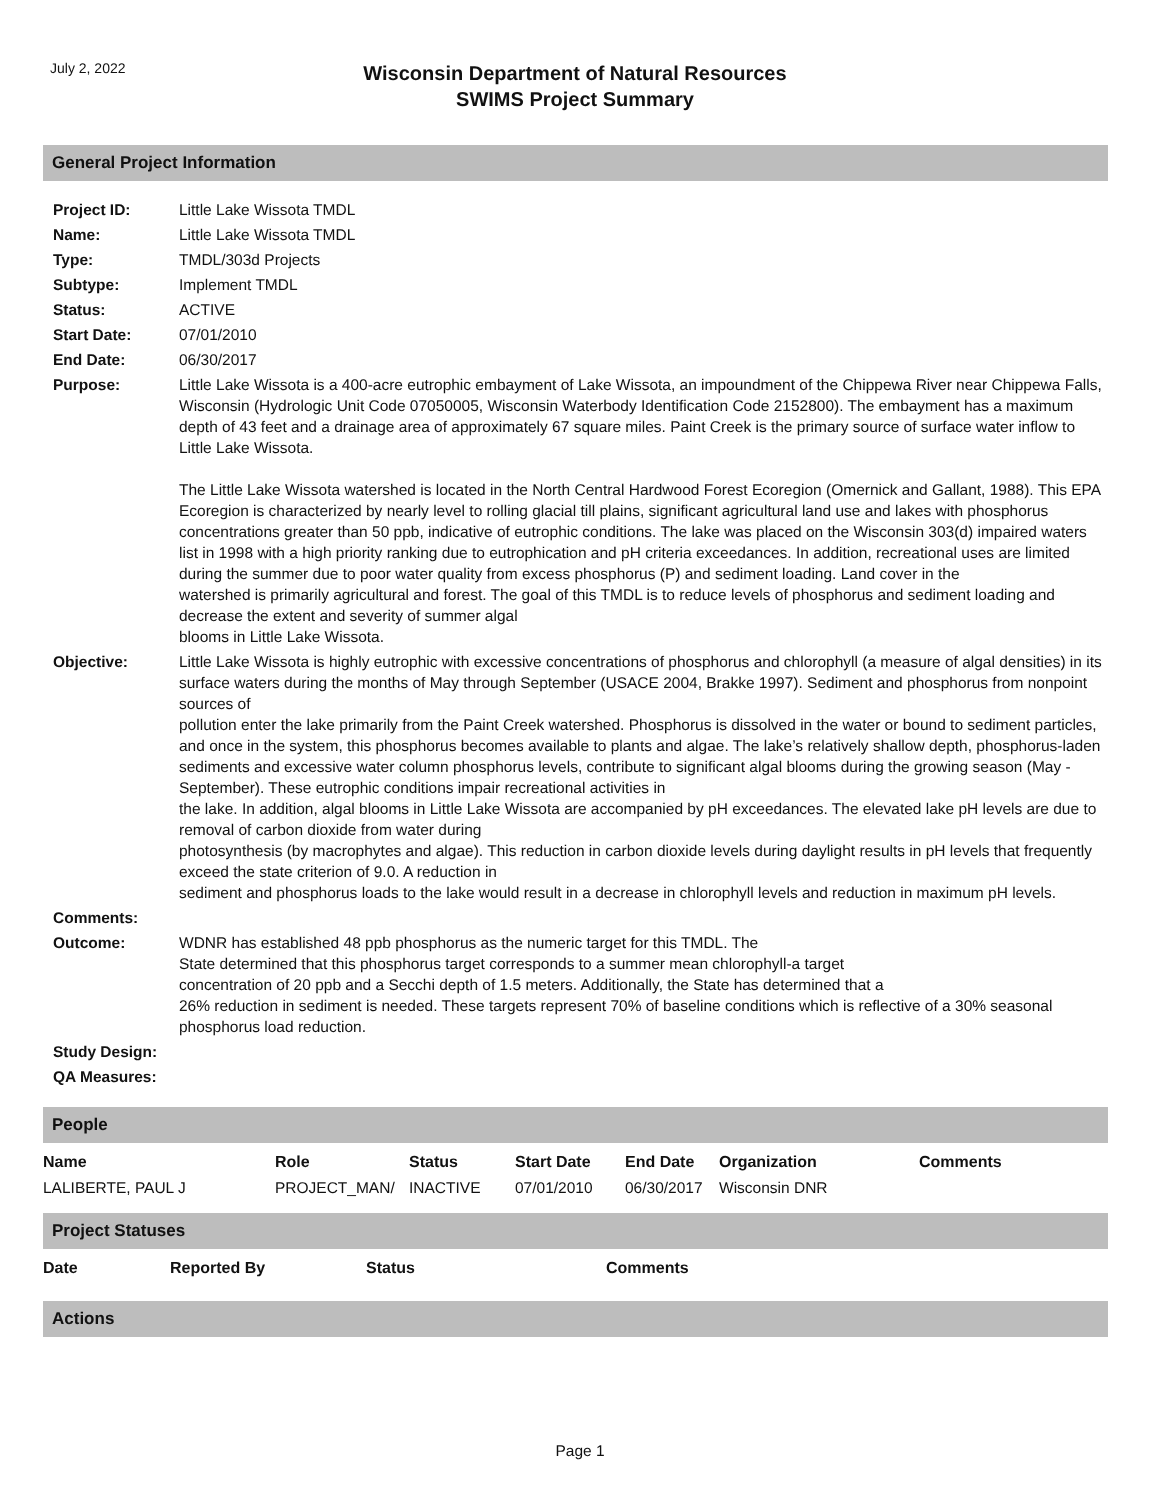July 2, 2022
Wisconsin Department of Natural Resources
SWIMS Project Summary
General Project Information
| Project ID: | Little Lake Wissota TMDL |
| Name: | Little Lake Wissota TMDL |
| Type: | TMDL/303d Projects |
| Subtype: | Implement TMDL |
| Status: | ACTIVE |
| Start Date: | 07/01/2010 |
| End Date: | 06/30/2017 |
| Purpose: | Little Lake Wissota is a 400-acre eutrophic embayment of Lake Wissota, an impoundment of the Chippewa River near Chippewa Falls, Wisconsin (Hydrologic Unit Code 07050005, Wisconsin Waterbody Identification Code 2152800). The embayment has a maximum depth of 43 feet and a drainage area of approximately 67 square miles. Paint Creek is the primary source of surface water inflow to Little Lake Wissota. The Little Lake Wissota watershed is located in the North Central Hardwood Forest Ecoregion (Omernick and Gallant, 1988). This EPA Ecoregion is characterized by nearly level to rolling glacial till plains, significant agricultural land use and lakes with phosphorus concentrations greater than 50 ppb, indicative of eutrophic conditions. The lake was placed on the Wisconsin 303(d) impaired waters list in 1998 with a high priority ranking due to eutrophication and pH criteria exceedances. In addition, recreational uses are limited during the summer due to poor water quality from excess phosphorus (P) and sediment loading. Land cover in the watershed is primarily agricultural and forest. The goal of this TMDL is to reduce levels of phosphorus and sediment loading and decrease the extent and severity of summer algal blooms in Little Lake Wissota. |
| Objective: | Little Lake Wissota is highly eutrophic with excessive concentrations of phosphorus and chlorophyll (a measure of algal densities) in its surface waters during the months of May through September (USACE 2004, Brakke 1997). Sediment and phosphorus from nonpoint sources of pollution enter the lake primarily from the Paint Creek watershed. Phosphorus is dissolved in the water or bound to sediment particles, and once in the system, this phosphorus becomes available to plants and algae. The lake’s relatively shallow depth, phosphorus-laden sediments and excessive water column phosphorus levels, contribute to significant algal blooms during the growing season (May - September). These eutrophic conditions impair recreational activities in the lake. In addition, algal blooms in Little Lake Wissota are accompanied by pH exceedances. The elevated lake pH levels are due to removal of carbon dioxide from water during photosynthesis (by macrophytes and algae). This reduction in carbon dioxide levels during daylight results in pH levels that frequently exceed the state criterion of 9.0. A reduction in sediment and phosphorus loads to the lake would result in a decrease in chlorophyll levels and reduction in maximum pH levels. |
| Comments: | |
| Outcome: | WDNR has established 48 ppb phosphorus as the numeric target for this TMDL. The State determined that this phosphorus target corresponds to a summer mean chlorophyll-a target concentration of 20 ppb and a Secchi depth of 1.5 meters. Additionally, the State has determined that a 26% reduction in sediment is needed. These targets represent 70% of baseline conditions which is reflective of a 30% seasonal phosphorus load reduction. |
| Study Design: | |
| QA Measures: | |
People
| Name | Role | Status | Start Date | End Date | Organization | Comments |
| --- | --- | --- | --- | --- | --- | --- |
| LALIBERTE, PAUL J | PROJECT_MAN/ | INACTIVE | 07/01/2010 | 06/30/2017 | Wisconsin DNR | |
Project Statuses
| Date | Reported By | Status | Comments |
| --- | --- | --- | --- |
Actions
Page 1